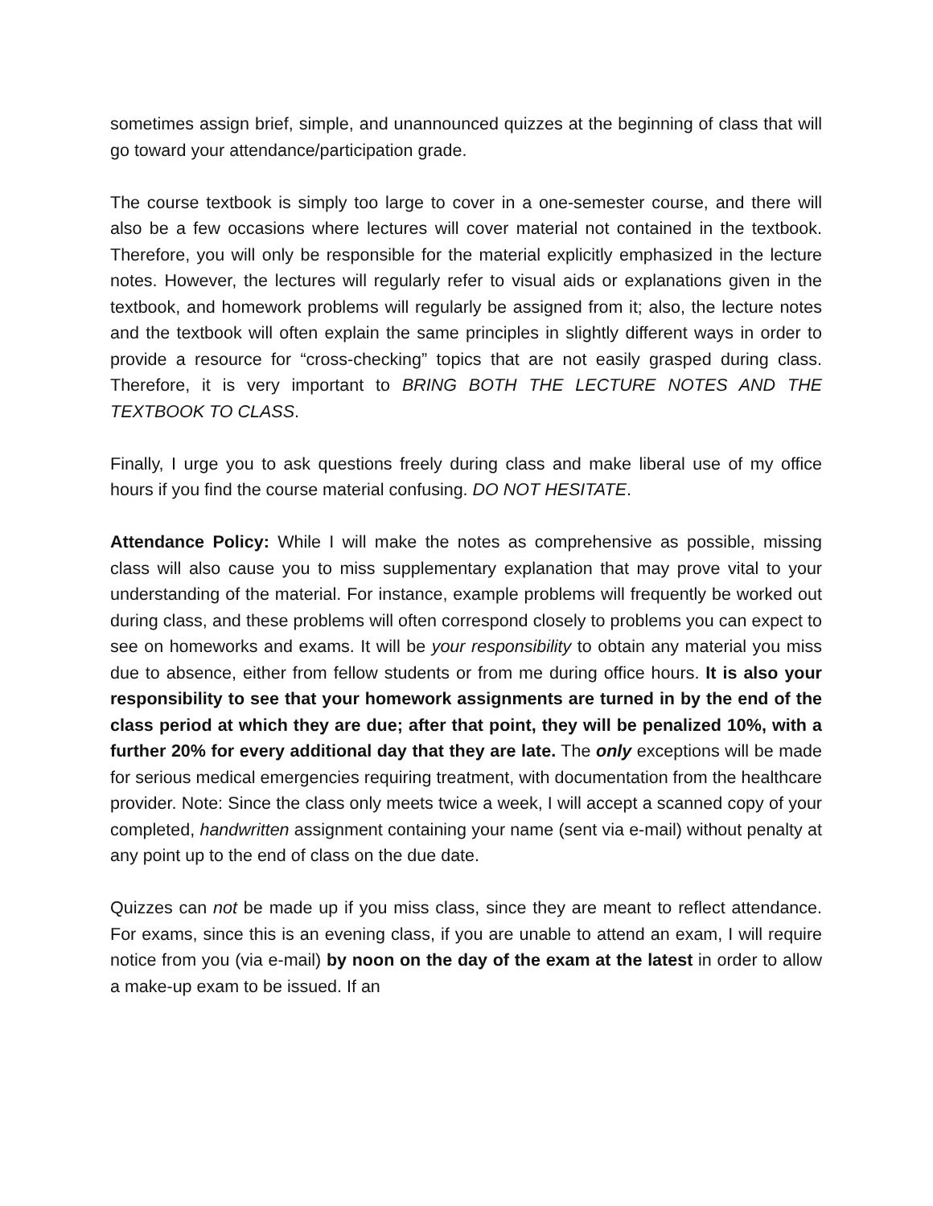sometimes assign brief, simple, and unannounced quizzes at the beginning of class that will go toward your attendance/participation grade.
The course textbook is simply too large to cover in a one-semester course, and there will also be a few occasions where lectures will cover material not contained in the textbook. Therefore, you will only be responsible for the material explicitly emphasized in the lecture notes. However, the lectures will regularly refer to visual aids or explanations given in the textbook, and homework problems will regularly be assigned from it; also, the lecture notes and the textbook will often explain the same principles in slightly different ways in order to provide a resource for “cross-checking” topics that are not easily grasped during class. Therefore, it is very important to BRING BOTH THE LECTURE NOTES AND THE TEXTBOOK TO CLASS.
Finally, I urge you to ask questions freely during class and make liberal use of my office hours if you find the course material confusing. DO NOT HESITATE.
Attendance Policy: While I will make the notes as comprehensive as possible, missing class will also cause you to miss supplementary explanation that may prove vital to your understanding of the material. For instance, example problems will frequently be worked out during class, and these problems will often correspond closely to problems you can expect to see on homeworks and exams. It will be your responsibility to obtain any material you miss due to absence, either from fellow students or from me during office hours. It is also your responsibility to see that your homework assignments are turned in by the end of the class period at which they are due; after that point, they will be penalized 10%, with a further 20% for every additional day that they are late. The only exceptions will be made for serious medical emergencies requiring treatment, with documentation from the healthcare provider. Note: Since the class only meets twice a week, I will accept a scanned copy of your completed, handwritten assignment containing your name (sent via e-mail) without penalty at any point up to the end of class on the due date.
Quizzes can not be made up if you miss class, since they are meant to reflect attendance. For exams, since this is an evening class, if you are unable to attend an exam, I will require notice from you (via e-mail) by noon on the day of the exam at the latest in order to allow a make-up exam to be issued. If an